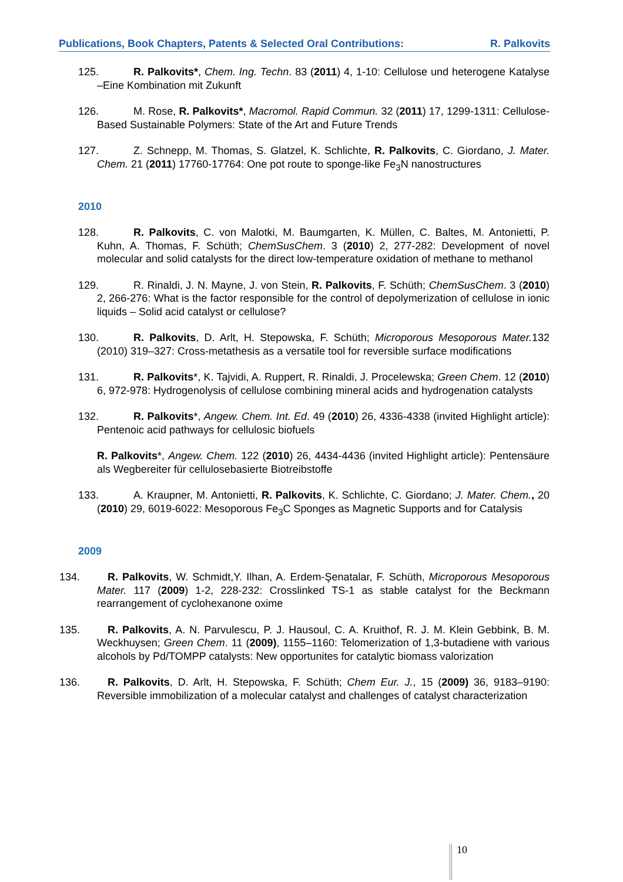Publications, Book Chapters, Patents & Selected Oral Contributions: R. Palkovits
125. R. Palkovits*, Chem. Ing. Techn. 83 (2011) 4, 1-10: Cellulose und heterogene Katalyse –Eine Kombination mit Zukunft
126. M. Rose, R. Palkovits*, Macromol. Rapid Commun. 32 (2011) 17, 1299-1311: Cellulose-Based Sustainable Polymers: State of the Art and Future Trends
127. Z. Schnepp, M. Thomas, S. Glatzel, K. Schlichte, R. Palkovits, C. Giordano, J. Mater. Chem. 21 (2011) 17760-17764: One pot route to sponge-like Fe<sub>3</sub>N nanostructures
2010
128. R. Palkovits, C. von Malotki, M. Baumgarten, K. Müllen, C. Baltes, M. Antonietti, P. Kuhn, A. Thomas, F. Schüth; ChemSusChem. 3 (2010) 2, 277-282: Development of novel molecular and solid catalysts for the direct low-temperature oxidation of methane to methanol
129. R. Rinaldi, J. N. Mayne, J. von Stein, R. Palkovits, F. Schüth; ChemSusChem. 3 (2010) 2, 266-276: What is the factor responsible for the control of depolymerization of cellulose in ionic liquids – Solid acid catalyst or cellulose?
130. R. Palkovits, D. Arlt, H. Stepowska, F. Schüth; Microporous Mesoporous Mater. 132 (2010) 319–327: Cross-metathesis as a versatile tool for reversible surface modifications
131. R. Palkovits*, K. Tajvidi, A. Ruppert, R. Rinaldi, J. Procelewska; Green Chem. 12 (2010) 6, 972-978: Hydrogenolysis of cellulose combining mineral acids and hydrogenation catalysts
132. R. Palkovits*, Angew. Chem. Int. Ed. 49 (2010) 26, 4336-4338 (invited Highlight article): Pentenoic acid pathways for cellulosic biofuels
R. Palkovits*, Angew. Chem. 122 (2010) 26, 4434-4436 (invited Highlight article): Pentensäure als Wegbereiter für cellulosebasierte Biotreibstoffe
133. A. Kraupner, M. Antonietti, R. Palkovits, K. Schlichte, C. Giordano; J. Mater. Chem., 20 (2010) 29, 6019-6022: Mesoporous Fe<sub>3</sub>C Sponges as Magnetic Supports and for Catalysis
2009
134. R. Palkovits, W. Schmidt,Y. Ilhan, A. Erdem-Şenatalar, F. Schüth, Microporous Mesoporous Mater. 117 (2009) 1-2, 228-232: Crosslinked TS-1 as stable catalyst for the Beckmann rearrangement of cyclohexanone oxime
135. R. Palkovits, A. N. Parvulescu, P. J. Hausoul, C. A. Kruithof, R. J. M. Klein Gebbink, B. M. Weckhuysen; Green Chem. 11 (2009), 1155–1160: Telomerization of 1,3-butadiene with various alcohols by Pd/TOMPP catalysts: New opportunites for catalytic biomass valorization
136. R. Palkovits, D. Arlt, H. Stepowska, F. Schüth; Chem Eur. J., 15 (2009) 36, 9183–9190: Reversible immobilization of a molecular catalyst and challenges of catalyst characterization
10